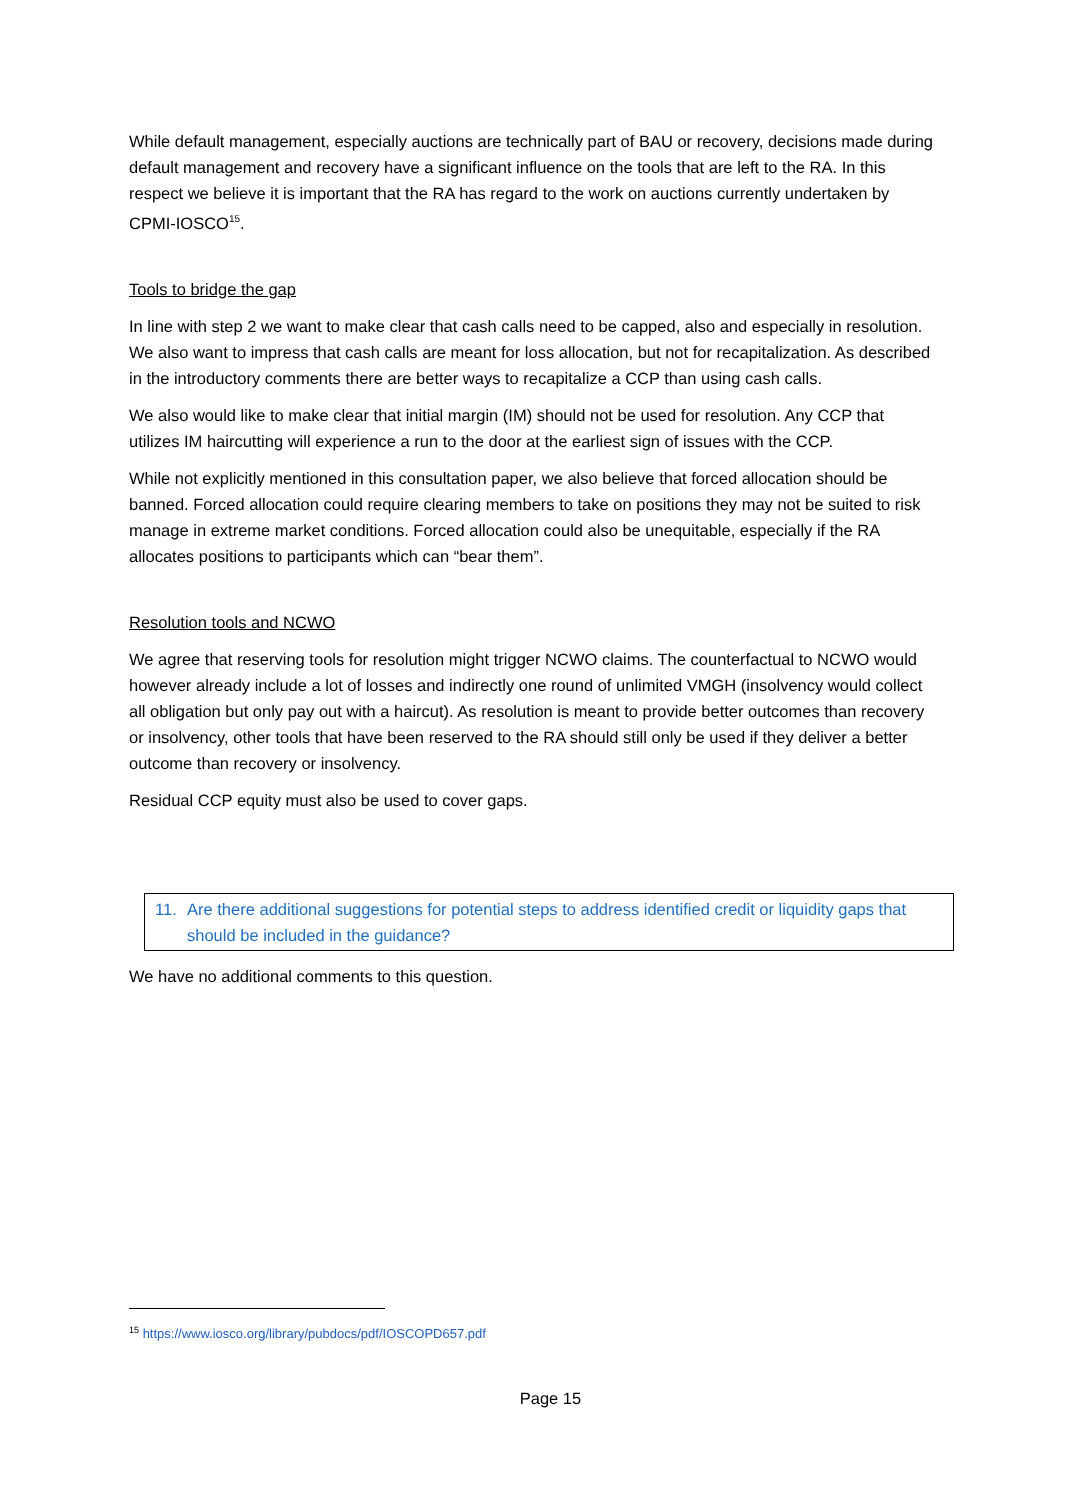While default management, especially auctions are technically part of BAU or recovery, decisions made during default management and recovery have a significant influence on the tools that are left to the RA. In this respect we believe it is important that the RA has regard to the work on auctions currently undertaken by CPMI-IOSCO<sup>15</sup>.
Tools to bridge the gap
In line with step 2 we want to make clear that cash calls need to be capped, also and especially in resolution. We also want to impress that cash calls are meant for loss allocation, but not for recapitalization. As described in the introductory comments there are better ways to recapitalize a CCP than using cash calls.
We also would like to make clear that initial margin (IM) should not be used for resolution. Any CCP that utilizes IM haircutting will experience a run to the door at the earliest sign of issues with the CCP.
While not explicitly mentioned in this consultation paper, we also believe that forced allocation should be banned. Forced allocation could require clearing members to take on positions they may not be suited to risk manage in extreme market conditions. Forced allocation could also be unequitable, especially if the RA allocates positions to participants which can “bear them”.
Resolution tools and NCWO
We agree that reserving tools for resolution might trigger NCWO claims. The counterfactual to NCWO would however already include a lot of losses and indirectly one round of unlimited VMGH (insolvency would collect all obligation but only pay out with a haircut). As resolution is meant to provide better outcomes than recovery or insolvency, other tools that have been reserved to the RA should still only be used if they deliver a better outcome than recovery or insolvency.
Residual CCP equity must also be used to cover gaps.
11. Are there additional suggestions for potential steps to address identified credit or liquidity gaps that should be included in the guidance?
We have no additional comments to this question.
<sup>15</sup> https://www.iosco.org/library/pubdocs/pdf/IOSCOPD657.pdf
Page 15